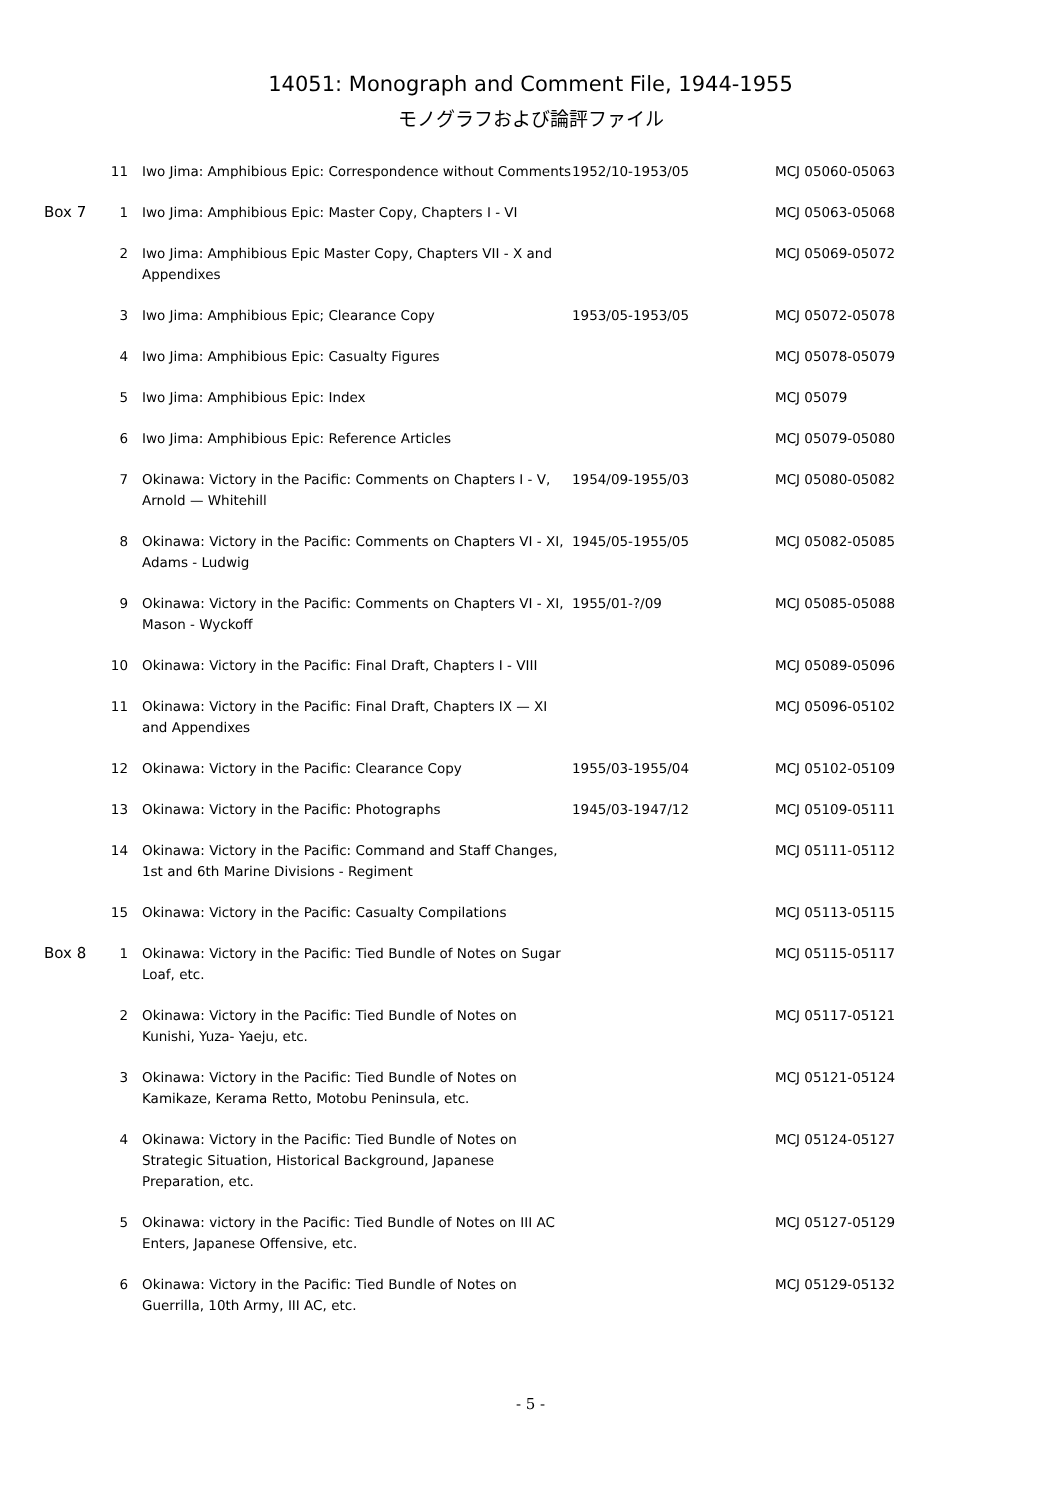14051: Monograph and Comment File, 1944-1955
モノグラフおよび論評ファイル
| | 11 | Iwo Jima: Amphibious Epic: Correspondence without Comments | 1952/10-1953/05 | MCJ 05060-05063 |
| Box 7 | 1 | Iwo Jima: Amphibious Epic: Master Copy, Chapters I - VI | | MCJ 05063-05068 |
| | 2 | Iwo Jima: Amphibious Epic Master Copy, Chapters VII - X and Appendixes | | MCJ 05069-05072 |
| | 3 | Iwo Jima: Amphibious Epic; Clearance Copy | 1953/05-1953/05 | MCJ 05072-05078 |
| | 4 | Iwo Jima: Amphibious Epic: Casualty Figures | | MCJ 05078-05079 |
| | 5 | Iwo Jima: Amphibious Epic: Index | | MCJ 05079 |
| | 6 | Iwo Jima: Amphibious Epic: Reference Articles | | MCJ 05079-05080 |
| | 7 | Okinawa: Victory in the Pacific: Comments on Chapters I - V, Arnold — Whitehill | 1954/09-1955/03 | MCJ 05080-05082 |
| | 8 | Okinawa: Victory in the Pacific: Comments on Chapters VI - XI, Adams - Ludwig | 1945/05-1955/05 | MCJ 05082-05085 |
| | 9 | Okinawa: Victory in the Pacific: Comments on Chapters VI - XI, Mason - Wyckoff | 1955/01-?/09 | MCJ 05085-05088 |
| | 10 | Okinawa: Victory in the Pacific: Final Draft, Chapters I - VIII | | MCJ 05089-05096 |
| | 11 | Okinawa: Victory in the Pacific: Final Draft, Chapters IX — XI and Appendixes | | MCJ 05096-05102 |
| | 12 | Okinawa: Victory in the Pacific: Clearance Copy | 1955/03-1955/04 | MCJ 05102-05109 |
| | 13 | Okinawa: Victory in the Pacific: Photographs | 1945/03-1947/12 | MCJ 05109-05111 |
| | 14 | Okinawa: Victory in the Pacific: Command and Staff Changes, 1st and 6th Marine Divisions - Regiment | | MCJ 05111-05112 |
| | 15 | Okinawa: Victory in the Pacific: Casualty Compilations | | MCJ 05113-05115 |
| Box 8 | 1 | Okinawa: Victory in the Pacific: Tied Bundle of Notes on Sugar Loaf, etc. | | MCJ 05115-05117 |
| | 2 | Okinawa: Victory in the Pacific: Tied Bundle of Notes on Kunishi, Yuza- Yaeju, etc. | | MCJ 05117-05121 |
| | 3 | Okinawa: Victory in the Pacific: Tied Bundle of Notes on Kamikaze, Kerama Retto, Motobu Peninsula, etc. | | MCJ 05121-05124 |
| | 4 | Okinawa: Victory in the Pacific: Tied Bundle of Notes on Strategic Situation, Historical Background, Japanese Preparation, etc. | | MCJ 05124-05127 |
| | 5 | Okinawa: victory in the Pacific: Tied Bundle of Notes on III AC Enters, Japanese Offensive, etc. | | MCJ 05127-05129 |
| | 6 | Okinawa: Victory in the Pacific: Tied Bundle of Notes on Guerrilla, 10th Army, III AC, etc. | | MCJ 05129-05132 |
- 5 -